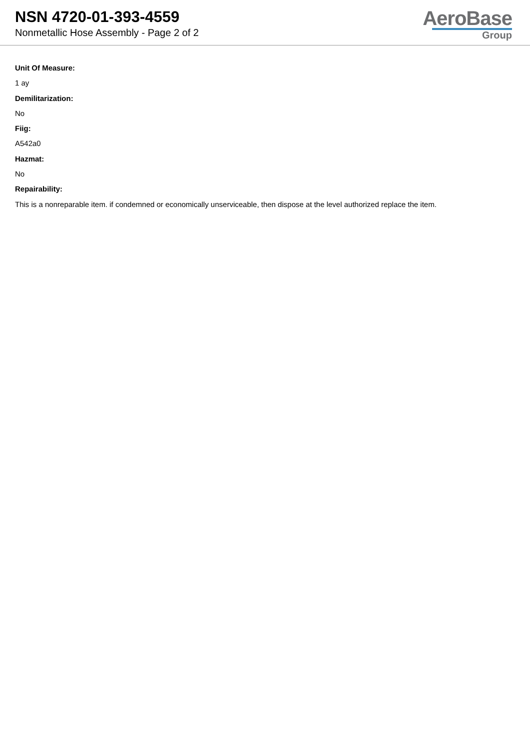NSN 4720-01-393-4559
Nonmetallic Hose Assembly - Page 2 of 2
AeroBase
Group
Unit Of Measure:
1 ay
Demilitarization:
No
Fiig:
A542a0
Hazmat:
No
Repairability:
This is a nonreparable item. if condemned or economically unserviceable, then dispose at the level authorized replace the item.